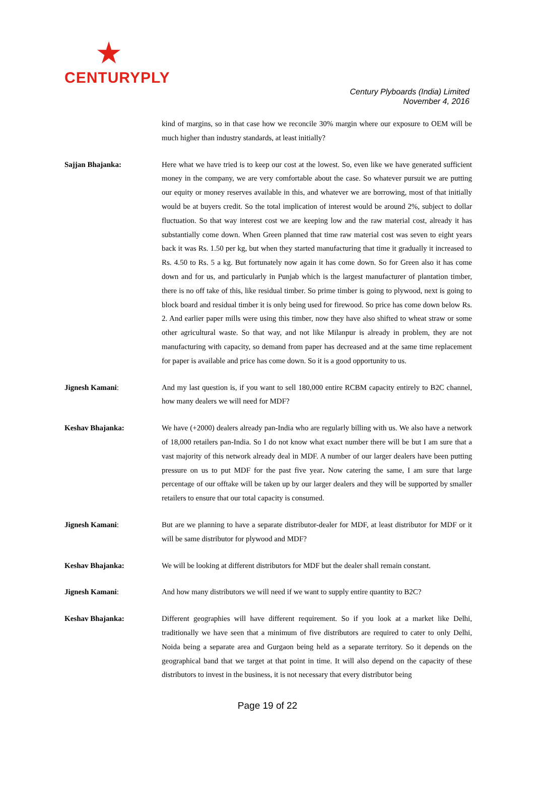CENTURYPLY
Century Plyboards (India) Limited
November 4, 2016
kind of margins, so in that case how we reconcile 30% margin where our exposure to OEM will be much higher than industry standards, at least initially?
Sajjan Bhajanka: Here what we have tried is to keep our cost at the lowest. So, even like we have generated sufficient money in the company, we are very comfortable about the case. So whatever pursuit we are putting our equity or money reserves available in this, and whatever we are borrowing, most of that initially would be at buyers credit. So the total implication of interest would be around 2%, subject to dollar fluctuation. So that way interest cost we are keeping low and the raw material cost, already it has substantially come down. When Green planned that time raw material cost was seven to eight years back it was Rs. 1.50 per kg, but when they started manufacturing that time it gradually it increased to Rs. 4.50 to Rs. 5 a kg. But fortunately now again it has come down. So for Green also it has come down and for us, and particularly in Punjab which is the largest manufacturer of plantation timber, there is no off take of this, like residual timber. So prime timber is going to plywood, next is going to block board and residual timber it is only being used for firewood. So price has come down below Rs. 2. And earlier paper mills were using this timber, now they have also shifted to wheat straw or some other agricultural waste. So that way, and not like Milanpur is already in problem, they are not manufacturing with capacity, so demand from paper has decreased and at the same time replacement for paper is available and price has come down. So it is a good opportunity to us.
Jignesh Kamani: And my last question is, if you want to sell 180,000 entire RCBM capacity entirely to B2C channel, how many dealers we will need for MDF?
Keshav Bhajanka: We have (+2000) dealers already pan-India who are regularly billing with us. We also have a network of 18,000 retailers pan-India. So I do not know what exact number there will be but I am sure that a vast majority of this network already deal in MDF. A number of our larger dealers have been putting pressure on us to put MDF for the past five year. Now catering the same, I am sure that large percentage of our offtake will be taken up by our larger dealers and they will be supported by smaller retailers to ensure that our total capacity is consumed.
Jignesh Kamani: But are we planning to have a separate distributor-dealer for MDF, at least distributor for MDF or it will be same distributor for plywood and MDF?
Keshav Bhajanka: We will be looking at different distributors for MDF but the dealer shall remain constant.
Jignesh Kamani: And how many distributors we will need if we want to supply entire quantity to B2C?
Keshav Bhajanka: Different geographies will have different requirement. So if you look at a market like Delhi, traditionally we have seen that a minimum of five distributors are required to cater to only Delhi, Noida being a separate area and Gurgaon being held as a separate territory. So it depends on the geographical band that we target at that point in time. It will also depend on the capacity of these distributors to invest in the business, it is not necessary that every distributor being
Page 19 of 22